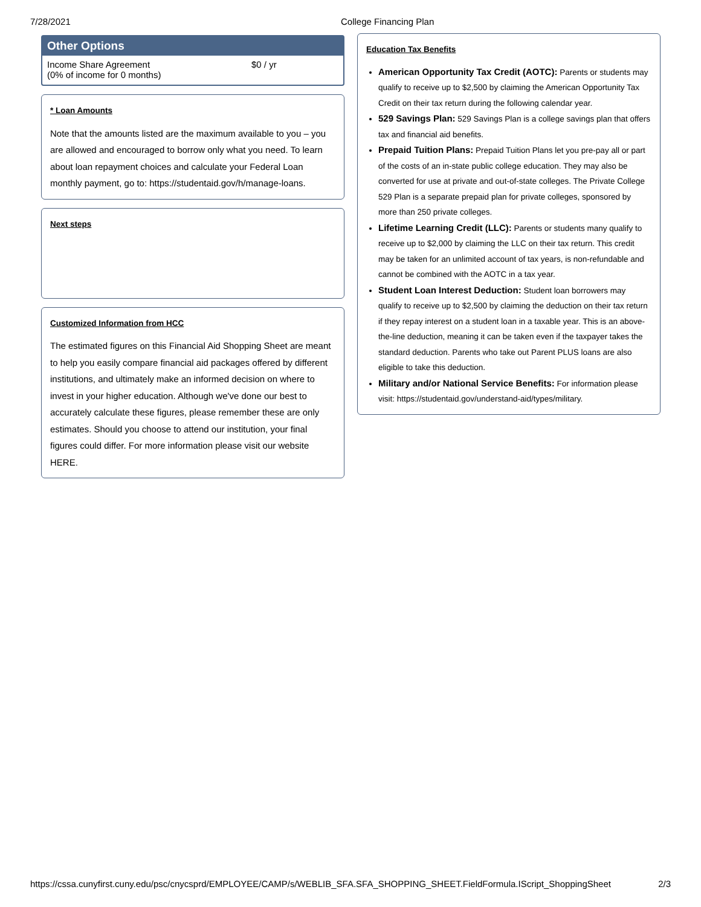7/28/2021 College Financing Plan
Other Options
Income Share Agreement
(0% of income for 0 months)
$0 / yr
* Loan Amounts
Note that the amounts listed are the maximum available to you – you are allowed and encouraged to borrow only what you need. To learn about loan repayment choices and calculate your Federal Loan monthly payment, go to: https://studentaid.gov/h/manage-loans.
Next steps
Customized Information from HCC
The estimated figures on this Financial Aid Shopping Sheet are meant to help you easily compare financial aid packages offered by different institutions, and ultimately make an informed decision on where to invest in your higher education. Although we've done our best to accurately calculate these figures, please remember these are only estimates. Should you choose to attend our institution, your final figures could differ. For more information please visit our website HERE.
Education Tax Benefits
American Opportunity Tax Credit (AOTC): Parents or students may qualify to receive up to $2,500 by claiming the American Opportunity Tax Credit on their tax return during the following calendar year.
529 Savings Plan: 529 Savings Plan is a college savings plan that offers tax and financial aid benefits.
Prepaid Tuition Plans: Prepaid Tuition Plans let you pre-pay all or part of the costs of an in-state public college education. They may also be converted for use at private and out-of-state colleges. The Private College 529 Plan is a separate prepaid plan for private colleges, sponsored by more than 250 private colleges.
Lifetime Learning Credit (LLC): Parents or students many qualify to receive up to $2,000 by claiming the LLC on their tax return. This credit may be taken for an unlimited account of tax years, is non-refundable and cannot be combined with the AOTC in a tax year.
Student Loan Interest Deduction: Student loan borrowers may qualify to receive up to $2,500 by claiming the deduction on their tax return if they repay interest on a student loan in a taxable year. This is an above-the-line deduction, meaning it can be taken even if the taxpayer takes the standard deduction. Parents who take out Parent PLUS loans are also eligible to take this deduction.
Military and/or National Service Benefits: For information please visit: https://studentaid.gov/understand-aid/types/military.
https://cssa.cunyfirst.cuny.edu/psc/cnycsprd/EMPLOYEE/CAMP/s/WEBLIB_SFA.SFA_SHOPPING_SHEET.FieldFormula.IScript_ShoppingSheet 2/3